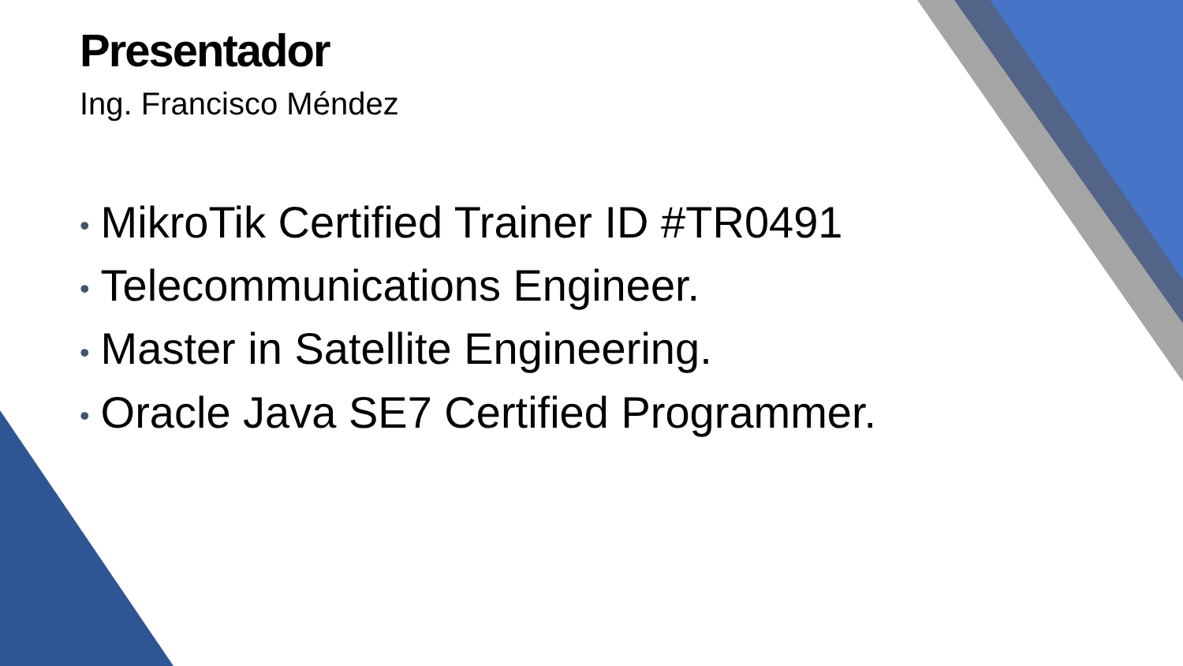Presentador
Ing. Francisco Méndez
• MikroTik Certified Trainer ID #TR0491
• Telecommunications Engineer.
• Master in Satellite Engineering.
• Oracle Java SE7 Certified Programmer.